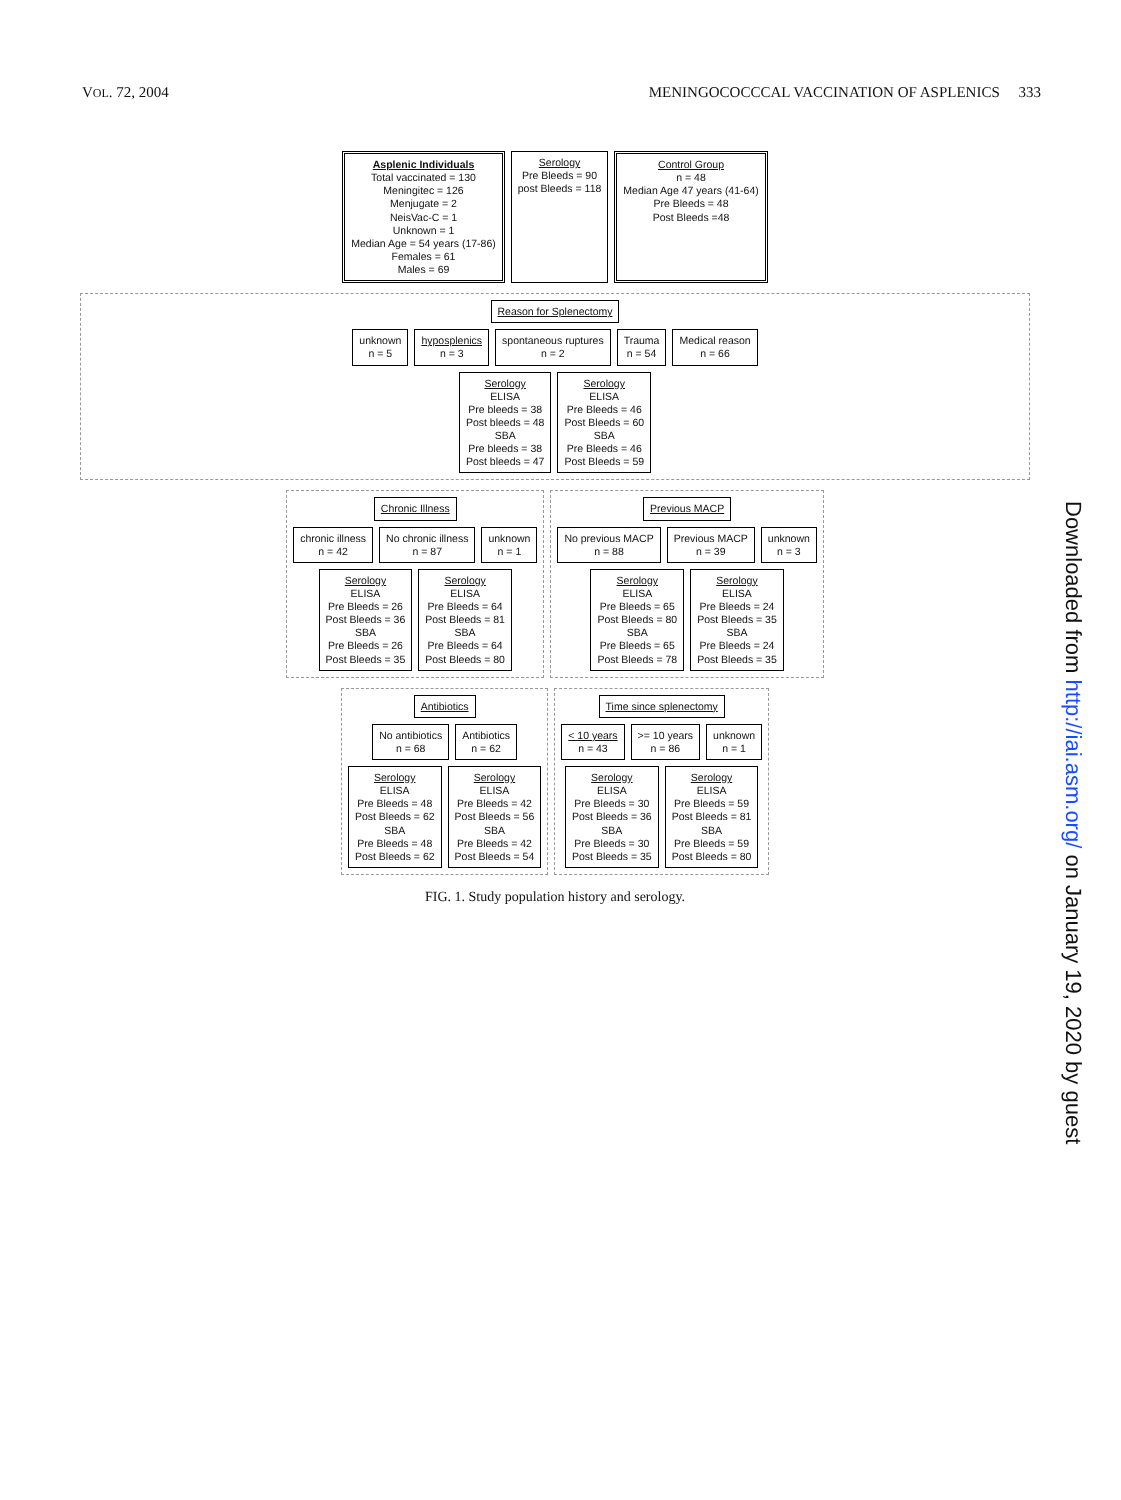VOL. 72, 2004 MENINGOCOCCCAL VACCINATION OF ASPLENICS 333
Asplenic Individuals
Total vaccinated = 130
Meningitec = 126
Menjugate = 2
NeisVac-C = 1
Unknown = 1
Median Age = 54 years (17-86)
Females = 61
Males = 69
Serology
Pre Bleeds = 90
post Bleeds = 118
Control Group
n = 48
Median Age 47 years (41-64)
Pre Bleeds = 48
Post Bleeds =48
Reason for Splenectomy
unknown
n = 5
hyposplenics
n = 3
spontaneous ruptures
n = 2
Trauma
n = 54
Medical reason
n = 66
Serology
ELISA
Pre bleeds = 38
Post bleeds = 48
SBA
Pre bleeds = 38
Post bleeds = 47
Serology
ELISA
Pre Bleeds = 46
Post Bleeds = 60
SBA
Pre Bleeds = 46
Post Bleeds = 59
Chronic Illness
chronic illness
n = 42
No chronic illness
n = 87
unknown
n = 1
Serology
ELISA
Pre Bleeds = 26
Post Bleeds = 36
SBA
Pre Bleeds = 26
Post Bleeds = 35
Serology
ELISA
Pre Bleeds = 64
Post Bleeds = 81
SBA
Pre Bleeds = 64
Post Bleeds = 80
Previous MACP
No previous MACP
n = 88
Previous MACP
n = 39
unknown
n = 3
Serology
ELISA
Pre Bleeds = 65
Post Bleeds = 80
SBA
Pre Bleeds = 65
Post Bleeds = 78
Serology
ELISA
Pre Bleeds = 24
Post Bleeds = 35
SBA
Pre Bleeds = 24
Post Bleeds = 35
Antibiotics
No antibiotics
n = 68
Antibiotics
n = 62
Serology
ELISA
Pre Bleeds = 48
Post Bleeds = 62
SBA
Pre Bleeds = 48
Post Bleeds = 62
Serology
ELISA
Pre Bleeds = 42
Post Bleeds = 56
SBA
Pre Bleeds = 42
Post Bleeds = 54
Time since splenectomy
< 10 years
n = 43
>= 10 years
n = 86
unknown
n = 1
Serology
ELISA
Pre Bleeds = 30
Post Bleeds = 36
SBA
Pre Bleeds = 30
Post Bleeds = 35
Serology
ELISA
Pre Bleeds = 59
Post Bleeds = 81
SBA
Pre Bleeds = 59
Post Bleeds = 80
FIG. 1. Study population history and serology.
Downloaded from http://iai.asm.org/ on January 19, 2020 by guest